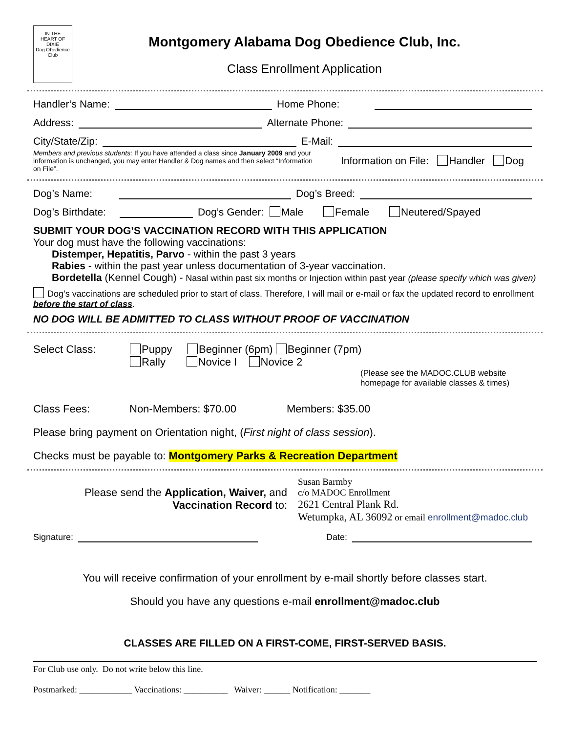IN THE
HEART OF
DIXIE
Dog Obedience Club
Montgomery Alabama Dog Obedience Club, Inc.
Class Enrollment Application
Handler’s Name: Home Phone:
Address: Alternate Phone:
City/State/Zip: E-Mail:
Members and previous students: If you have attended a class since January 2009 and your information is unchanged, you may enter Handler & Dog names and then select “Information on File”.
Information on File: Handler Dog
Dog’s Name: Dog’s Breed:
Dog’s Birthdate: Dog’s Gender: Male Female Neutered/Spayed
SUBMIT YOUR DOG’S VACCINATION RECORD WITH THIS APPLICATION
Your dog must have the following vaccinations:
Distemper, Hepatitis, Parvo - within the past 3 years
Rabies - within the past year unless documentation of 3-year vaccination.
Bordetella (Kennel Cough) - Nasal within past six months or Injection within past year (please specify which was given)
Dog’s vaccinations are scheduled prior to start of class. Therefore, I will mail or e-mail or fax the updated record to enrollment before the start of class.
NO DOG WILL BE ADMITTED TO CLASS WITHOUT PROOF OF VACCINATION
Select Class: Puppy Beginner (6pm) Beginner (7pm)
Rally Novice I Novice 2
(Please see the MADOC.CLUB website homepage for available classes & times)
Class Fees: Non-Members: $70.00 Members: $35.00
Please bring payment on Orientation night, (First night of class session).
Checks must be payable to: Montgomery Parks & Recreation Department
Please send the Application, Waiver, and
Vaccination Record to:
Susan Barmby
c/o MADOC Enrollment
2621 Central Plank Rd.
Wetumpka, AL 36092 or email enrollment@madoc.club
Signature: Date:
You will receive confirmation of your enrollment by e-mail shortly before classes start.
Should you have any questions e-mail enrollment@madoc.club
CLASSES ARE FILLED ON A FIRST-COME, FIRST-SERVED BASIS.
For Club use only. Do not write below this line.
Postmarked: ____________ Vaccinations: __________ Waiver: ______ Notification: _______